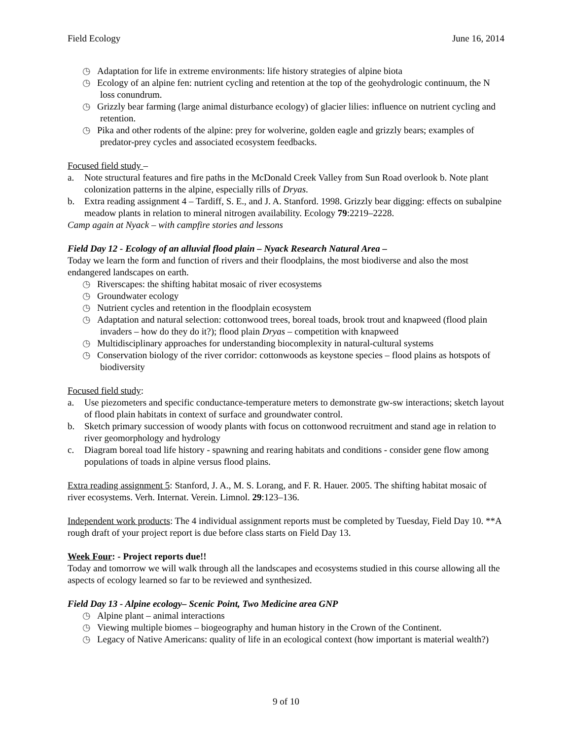Field Ecology June 16, 2014
◷ Adaptation for life in extreme environments: life history strategies of alpine biota
◷ Ecology of an alpine fen: nutrient cycling and retention at the top of the geohydrologic continuum, the N loss conundrum.
◷ Grizzly bear farming (large animal disturbance ecology) of glacier lilies: influence on nutrient cycling and retention.
◷ Pika and other rodents of the alpine: prey for wolverine, golden eagle and grizzly bears; examples of predator-prey cycles and associated ecosystem feedbacks.
Focused field study –
a. Note structural features and fire paths in the McDonald Creek Valley from Sun Road overlook b. Note plant colonization patterns in the alpine, especially rills of Dryas.
b. Extra reading assignment 4 – Tardiff, S. E., and J. A. Stanford. 1998. Grizzly bear digging: effects on subalpine meadow plants in relation to mineral nitrogen availability. Ecology 79:2219–2228.
Camp again at Nyack – with campfire stories and lessons
Field Day 12 - Ecology of an alluvial flood plain – Nyack Research Natural Area –
Today we learn the form and function of rivers and their floodplains, the most biodiverse and also the most endangered landscapes on earth.
◷ Riverscapes: the shifting habitat mosaic of river ecosystems
◷ Groundwater ecology
◷ Nutrient cycles and retention in the floodplain ecosystem
◷ Adaptation and natural selection: cottonwood trees, boreal toads, brook trout and knapweed (flood plain invaders – how do they do it?); flood plain Dryas – competition with knapweed
◷ Multidisciplinary approaches for understanding biocomplexity in natural-cultural systems
◷ Conservation biology of the river corridor: cottonwoods as keystone species – flood plains as hotspots of biodiversity
Focused field study:
a. Use piezometers and specific conductance-temperature meters to demonstrate gw-sw interactions; sketch layout of flood plain habitats in context of surface and groundwater control.
b. Sketch primary succession of woody plants with focus on cottonwood recruitment and stand age in relation to river geomorphology and hydrology
c. Diagram boreal toad life history - spawning and rearing habitats and conditions - consider gene flow among populations of toads in alpine versus flood plains.
Extra reading assignment 5: Stanford, J. A., M. S. Lorang, and F. R. Hauer. 2005. The shifting habitat mosaic of river ecosystems. Verh. Internat. Verein. Limnol. 29:123–136.
Independent work products: The 4 individual assignment reports must be completed by Tuesday, Field Day 10. **A rough draft of your project report is due before class starts on Field Day 13.
Week Four: - Project reports due!!
Today and tomorrow we will walk through all the landscapes and ecosystems studied in this course allowing all the aspects of ecology learned so far to be reviewed and synthesized.
Field Day 13 - Alpine ecology– Scenic Point, Two Medicine area GNP
◷ Alpine plant – animal interactions
◷ Viewing multiple biomes – biogeography and human history in the Crown of the Continent.
◷ Legacy of Native Americans: quality of life in an ecological context (how important is material wealth?)
9 of 10